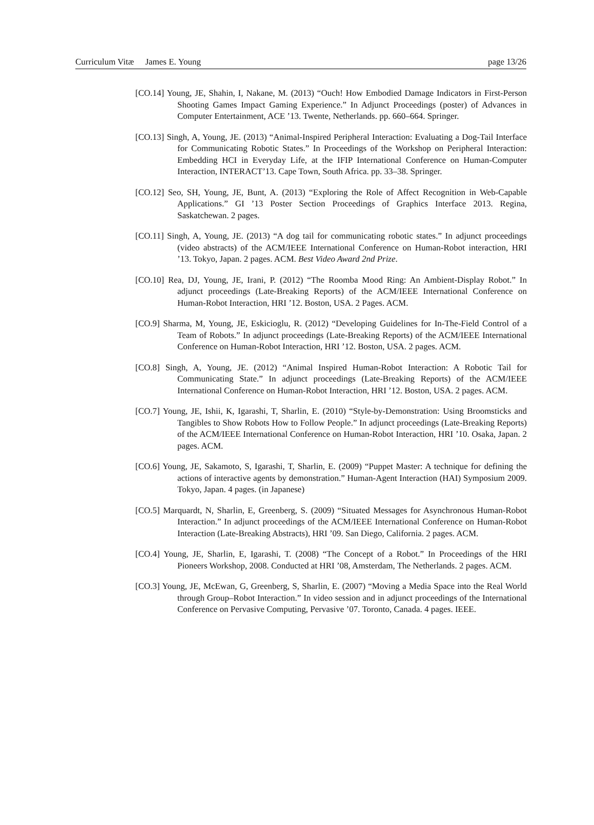Curriculum Vitæ James E. Young page 13/26
[CO.14] Young, JE, Shahin, I, Nakane, M. (2013) “Ouch! How Embodied Damage Indicators in First-Person Shooting Games Impact Gaming Experience.” In Adjunct Proceedings (poster) of Advances in Computer Entertainment, ACE ’13. Twente, Netherlands. pp. 660–664. Springer.
[CO.13] Singh, A, Young, JE. (2013) “Animal-Inspired Peripheral Interaction: Evaluating a Dog-Tail Interface for Communicating Robotic States.” In Proceedings of the Workshop on Peripheral Interaction: Embedding HCI in Everyday Life, at the IFIP International Conference on Human-Computer Interaction, INTERACT’13. Cape Town, South Africa. pp. 33–38. Springer.
[CO.12] Seo, SH, Young, JE, Bunt, A. (2013) “Exploring the Role of Affect Recognition in Web-Capable Applications.” GI ’13 Poster Section Proceedings of Graphics Interface 2013. Regina, Saskatchewan. 2 pages.
[CO.11] Singh, A, Young, JE. (2013) “A dog tail for communicating robotic states.” In adjunct proceedings (video abstracts) of the ACM/IEEE International Conference on Human-Robot interaction, HRI ’13. Tokyo, Japan. 2 pages. ACM. Best Video Award 2nd Prize.
[CO.10] Rea, DJ, Young, JE, Irani, P. (2012) “The Roomba Mood Ring: An Ambient-Display Robot.” In adjunct proceedings (Late-Breaking Reports) of the ACM/IEEE International Conference on Human-Robot Interaction, HRI ’12. Boston, USA. 2 Pages. ACM.
[CO.9] Sharma, M, Young, JE, Eskicioglu, R. (2012) “Developing Guidelines for In-The-Field Control of a Team of Robots.” In adjunct proceedings (Late-Breaking Reports) of the ACM/IEEE International Conference on Human-Robot Interaction, HRI ’12. Boston, USA. 2 pages. ACM.
[CO.8] Singh, A, Young, JE. (2012) “Animal Inspired Human-Robot Interaction: A Robotic Tail for Communicating State.” In adjunct proceedings (Late-Breaking Reports) of the ACM/IEEE International Conference on Human-Robot Interaction, HRI ’12. Boston, USA. 2 pages. ACM.
[CO.7] Young, JE, Ishii, K, Igarashi, T, Sharlin, E. (2010) “Style-by-Demonstration: Using Broomsticks and Tangibles to Show Robots How to Follow People.” In adjunct proceedings (Late-Breaking Reports) of the ACM/IEEE International Conference on Human-Robot Interaction, HRI ’10. Osaka, Japan. 2 pages. ACM.
[CO.6] Young, JE, Sakamoto, S, Igarashi, T, Sharlin, E. (2009) “Puppet Master: A technique for defining the actions of interactive agents by demonstration.” Human-Agent Interaction (HAI) Symposium 2009. Tokyo, Japan. 4 pages. (in Japanese)
[CO.5] Marquardt, N, Sharlin, E, Greenberg, S. (2009) “Situated Messages for Asynchronous Human-Robot Interaction.” In adjunct proceedings of the ACM/IEEE International Conference on Human-Robot Interaction (Late-Breaking Abstracts), HRI ’09. San Diego, California. 2 pages. ACM.
[CO.4] Young, JE, Sharlin, E, Igarashi, T. (2008) “The Concept of a Robot.” In Proceedings of the HRI Pioneers Workshop, 2008. Conducted at HRI ’08, Amsterdam, The Netherlands. 2 pages. ACM.
[CO.3] Young, JE, McEwan, G, Greenberg, S, Sharlin, E. (2007) “Moving a Media Space into the Real World through Group–Robot Interaction.” In video session and in adjunct proceedings of the International Conference on Pervasive Computing, Pervasive ’07. Toronto, Canada. 4 pages. IEEE.